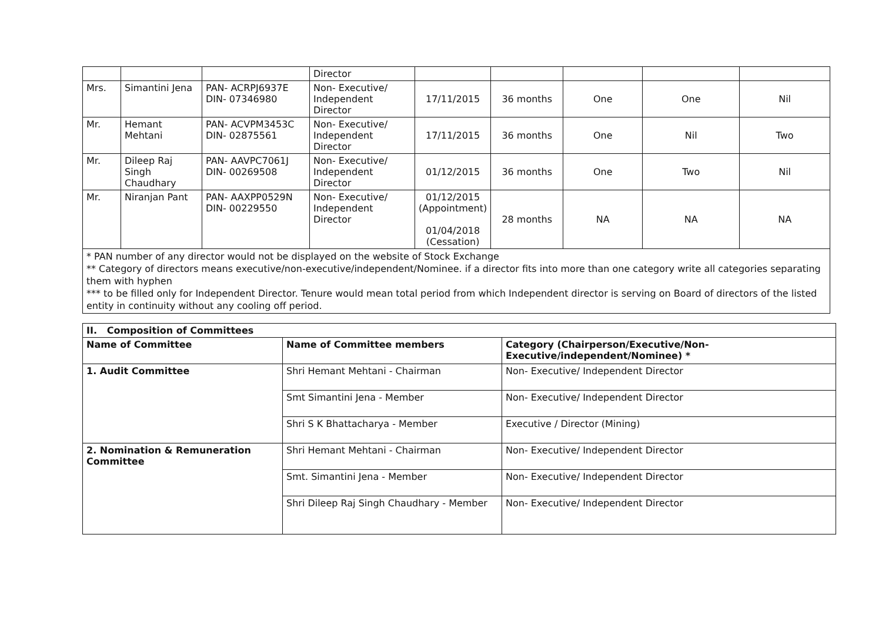| | | | Director | | | | | |
| Mrs. | Simantini Jena | PAN- ACRPJ6937E DIN- 07346980 | Non- Executive/ Independent Director | 17/11/2015 | 36 months | One | One | Nil |
| Mr. | Hemant Mehtani | PAN- ACVPM3453C DIN- 02875561 | Non- Executive/ Independent Director | 17/11/2015 | 36 months | One | Nil | Two |
| Mr. | Dileep Raj Singh Chaudhary | PAN- AAVPC7061J DIN- 00269508 | Non- Executive/ Independent Director | 01/12/2015 | 36 months | One | Two | Nil |
| Mr. | Niranjan Pant | PAN- AAXPP0529N DIN- 00229550 | Non- Executive/ Independent Director | 01/12/2015 (Appointment) 01/04/2018 (Cessation) | 28 months | NA | NA | NA |
* PAN number of any director would not be displayed on the website of Stock Exchange
** Category of directors means executive/non-executive/independent/Nominee. if a director fits into more than one category write all categories separating them with hyphen
*** to be filled only for Independent Director. Tenure would mean total period from which Independent director is serving on Board of directors of the listed entity in continuity without any cooling off period.
| II. Composition of Committees | | |
| Name of Committee | Name of Committee members | Category (Chairperson/Executive/Non-Executive/independent/Nominee) * |
| 1. Audit Committee | Shri Hemant Mehtani - Chairman | Non- Executive/ Independent Director |
| | Smt Simantini Jena - Member | Non- Executive/ Independent Director |
| | Shri S K Bhattacharya - Member | Executive / Director (Mining) |
| 2. Nomination & Remuneration Committee | Shri Hemant Mehtani - Chairman | Non- Executive/ Independent Director |
| | Smt. Simantini Jena - Member | Non- Executive/ Independent Director |
| | Shri Dileep Raj Singh Chaudhary - Member | Non- Executive/ Independent Director |